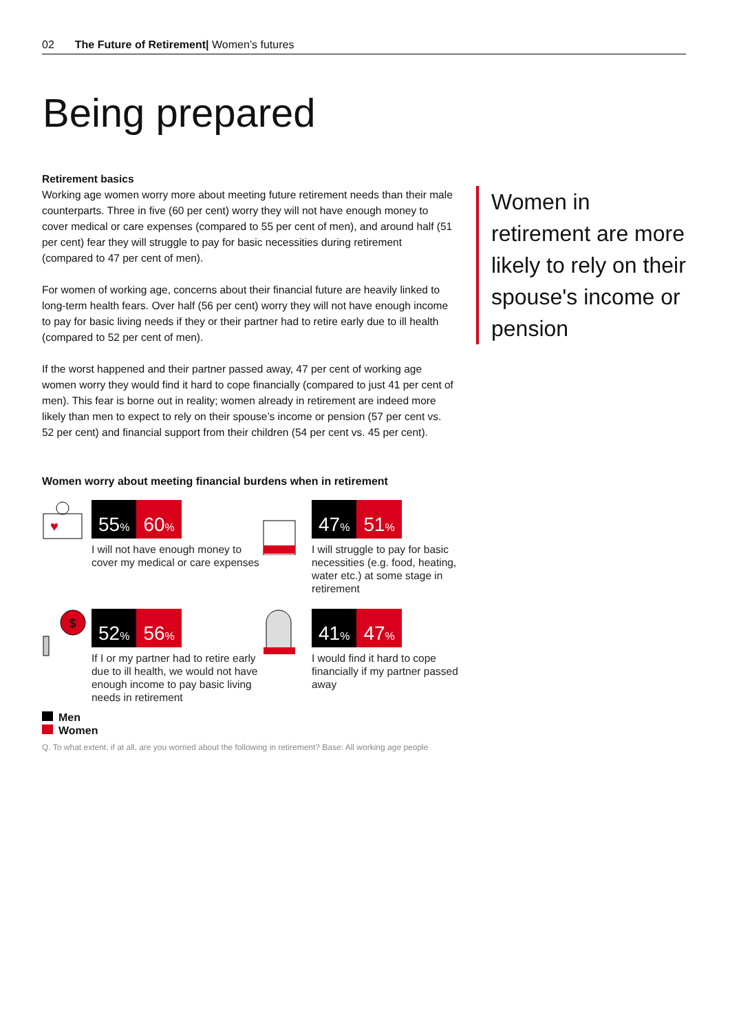02 The Future of Retirement| Women’s futures
Being prepared
Retirement basics
Working age women worry more about meeting future retirement needs than their male counterparts. Three in five (60 per cent) worry they will not have enough money to cover medical or care expenses (compared to 55 per cent of men), and around half (51 per cent) fear they will struggle to pay for basic necessities during retirement (compared to 47 per cent of men).
For women of working age, concerns about their financial future are heavily linked to long-term health fears. Over half (56 per cent) worry they will not have enough income to pay for basic living needs if they or their partner had to retire early due to ill health (compared to 52 per cent of men).
If the worst happened and their partner passed away, 47 per cent of working age women worry they would find it hard to cope financially (compared to just 41 per cent of men). This fear is borne out in reality; women already in retirement are indeed more likely than men to expect to rely on their spouse’s income or pension (57 per cent vs. 52 per cent) and financial support from their children (54 per cent vs. 45 per cent).
Women in retirement are more likely to rely on their spouse's income or pension
Women worry about meeting financial burdens when in retirement
♥
55% 60%
I will not have enough money to cover my medical or care expenses
47% 51%
I will struggle to pay for basic necessities (e.g. food, heating, water etc.) at some stage in retirement
$
52% 56%
If I or my partner had to retire early due to ill health, we would not have enough income to pay basic living needs in retirement
41% 47%
I would find it hard to cope financially if my partner passed away
Men
Women
Q. To what extent, if at all, are you worried about the following in retirement? Base: All working age people